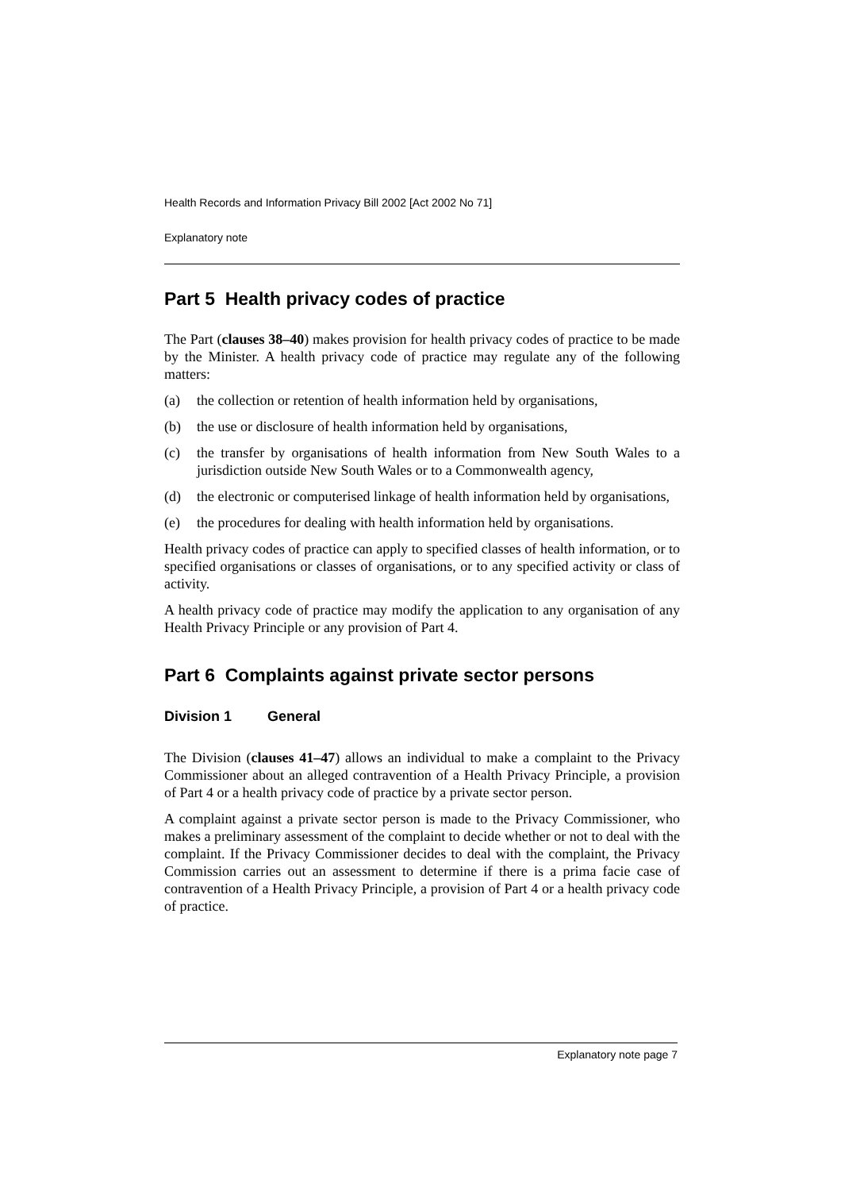Health Records and Information Privacy Bill 2002 [Act 2002 No 71]
Explanatory note
Part 5 Health privacy codes of practice
The Part (clauses 38–40) makes provision for health privacy codes of practice to be made by the Minister. A health privacy code of practice may regulate any of the following matters:
(a) the collection or retention of health information held by organisations,
(b) the use or disclosure of health information held by organisations,
(c) the transfer by organisations of health information from New South Wales to a jurisdiction outside New South Wales or to a Commonwealth agency,
(d) the electronic or computerised linkage of health information held by organisations,
(e) the procedures for dealing with health information held by organisations.
Health privacy codes of practice can apply to specified classes of health information, or to specified organisations or classes of organisations, or to any specified activity or class of activity.
A health privacy code of practice may modify the application to any organisation of any Health Privacy Principle or any provision of Part 4.
Part 6 Complaints against private sector persons
Division 1 General
The Division (clauses 41–47) allows an individual to make a complaint to the Privacy Commissioner about an alleged contravention of a Health Privacy Principle, a provision of Part 4 or a health privacy code of practice by a private sector person.
A complaint against a private sector person is made to the Privacy Commissioner, who makes a preliminary assessment of the complaint to decide whether or not to deal with the complaint. If the Privacy Commissioner decides to deal with the complaint, the Privacy Commission carries out an assessment to determine if there is a prima facie case of contravention of a Health Privacy Principle, a provision of Part 4 or a health privacy code of practice.
Explanatory note page 7